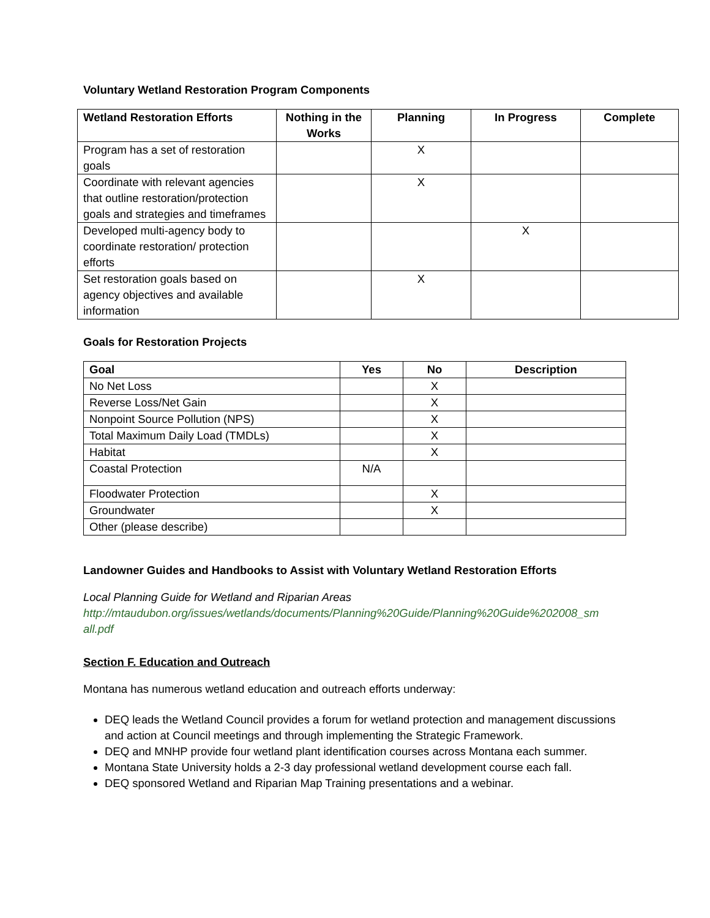Voluntary Wetland Restoration Program Components
| Wetland Restoration Efforts | Nothing in the Works | Planning | In Progress | Complete |
| --- | --- | --- | --- | --- |
| Program has a set of restoration goals | | X | | |
| Coordinate with relevant agencies that outline restoration/protection goals and strategies and timeframes | | X | | |
| Developed multi-agency body to coordinate restoration/ protection efforts | | | X | |
| Set restoration goals based on agency objectives and available information | | X | | |
Goals for Restoration Projects
| Goal | Yes | No | Description |
| --- | --- | --- | --- |
| No Net Loss | | X | |
| Reverse Loss/Net Gain | | X | |
| Nonpoint Source Pollution (NPS) | | X | |
| Total Maximum Daily Load (TMDLs) | | X | |
| Habitat | | X | |
| Coastal Protection | N/A | | |
| Floodwater Protection | | X | |
| Groundwater | | X | |
| Other (please describe) | | | |
Landowner Guides and Handbooks to Assist with Voluntary Wetland Restoration Efforts
Local Planning Guide for Wetland and Riparian Areas
http://mtaudubon.org/issues/wetlands/documents/Planning%20Guide/Planning%20Guide%202008_sm all.pdf
Section F. Education and Outreach
Montana has numerous wetland education and outreach efforts underway:
DEQ leads the Wetland Council provides a forum for wetland protection and management discussions and action at Council meetings and through implementing the Strategic Framework.
DEQ and MNHP provide four wetland plant identification courses across Montana each summer.
Montana State University holds a 2-3 day professional wetland development course each fall.
DEQ sponsored Wetland and Riparian Map Training presentations and a webinar.